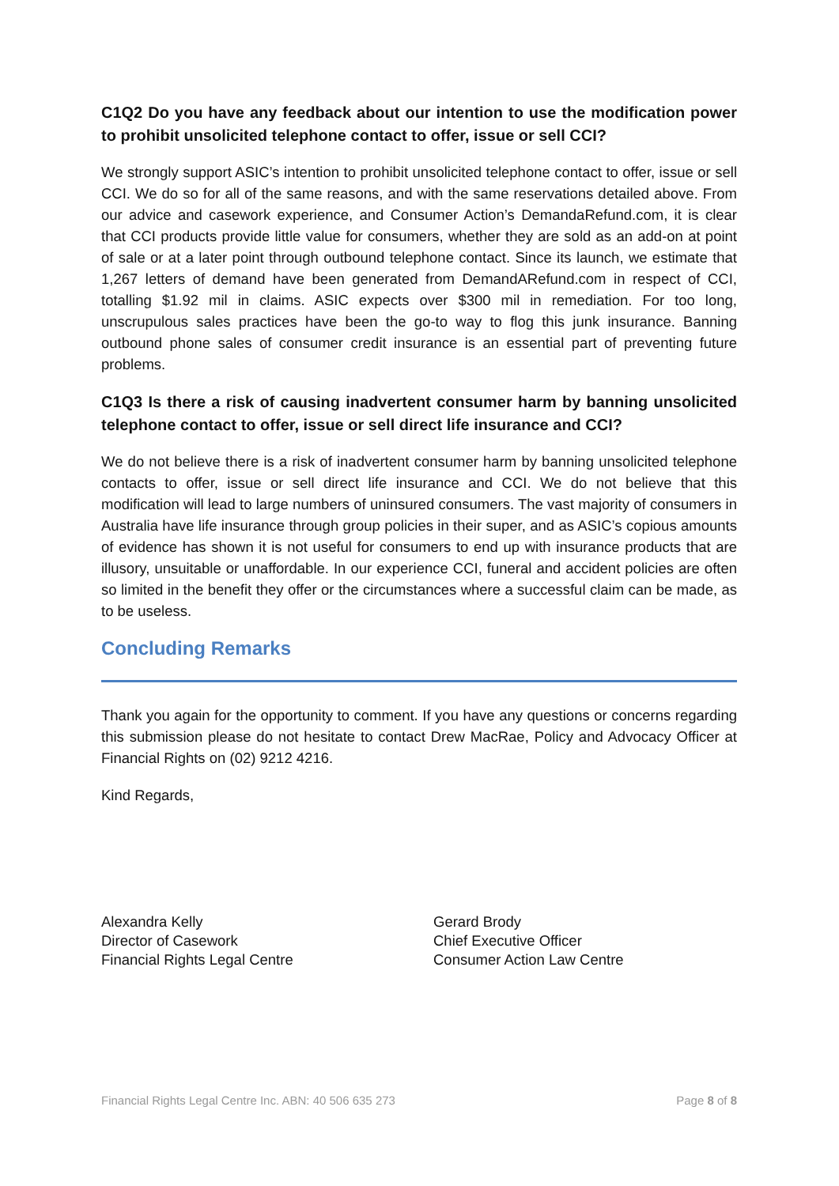C1Q2 Do you have any feedback about our intention to use the modification power to prohibit unsolicited telephone contact to offer, issue or sell CCI?
We strongly support ASIC’s intention to prohibit unsolicited telephone contact to offer, issue or sell CCI. We do so for all of the same reasons, and with the same reservations detailed above. From our advice and casework experience, and Consumer Action’s DemandaRefund.com, it is clear that CCI products provide little value for consumers, whether they are sold as an add-on at point of sale or at a later point through outbound telephone contact. Since its launch, we estimate that 1,267 letters of demand have been generated from DemandARefund.com in respect of CCI, totalling $1.92 mil in claims. ASIC expects over $300 mil in remediation. For too long, unscrupulous sales practices have been the go-to way to flog this junk insurance. Banning outbound phone sales of consumer credit insurance is an essential part of preventing future problems.
C1Q3 Is there a risk of causing inadvertent consumer harm by banning unsolicited telephone contact to offer, issue or sell direct life insurance and CCI?
We do not believe there is a risk of inadvertent consumer harm by banning unsolicited telephone contacts to offer, issue or sell direct life insurance and CCI. We do not believe that this modification will lead to large numbers of uninsured consumers. The vast majority of consumers in Australia have life insurance through group policies in their super, and as ASIC’s copious amounts of evidence has shown it is not useful for consumers to end up with insurance products that are illusory, unsuitable or unaffordable. In our experience CCI, funeral and accident policies are often so limited in the benefit they offer or the circumstances where a successful claim can be made, as to be useless.
Concluding Remarks
Thank you again for the opportunity to comment. If you have any questions or concerns regarding this submission please do not hesitate to contact Drew MacRae, Policy and Advocacy Officer at Financial Rights on (02) 9212 4216.
Kind Regards,
Alexandra Kelly
Director of Casework
Financial Rights Legal Centre
Gerard Brody
Chief Executive Officer
Consumer Action Law Centre
Financial Rights Legal Centre Inc. ABN: 40 506 635 273 Page 8 of 8